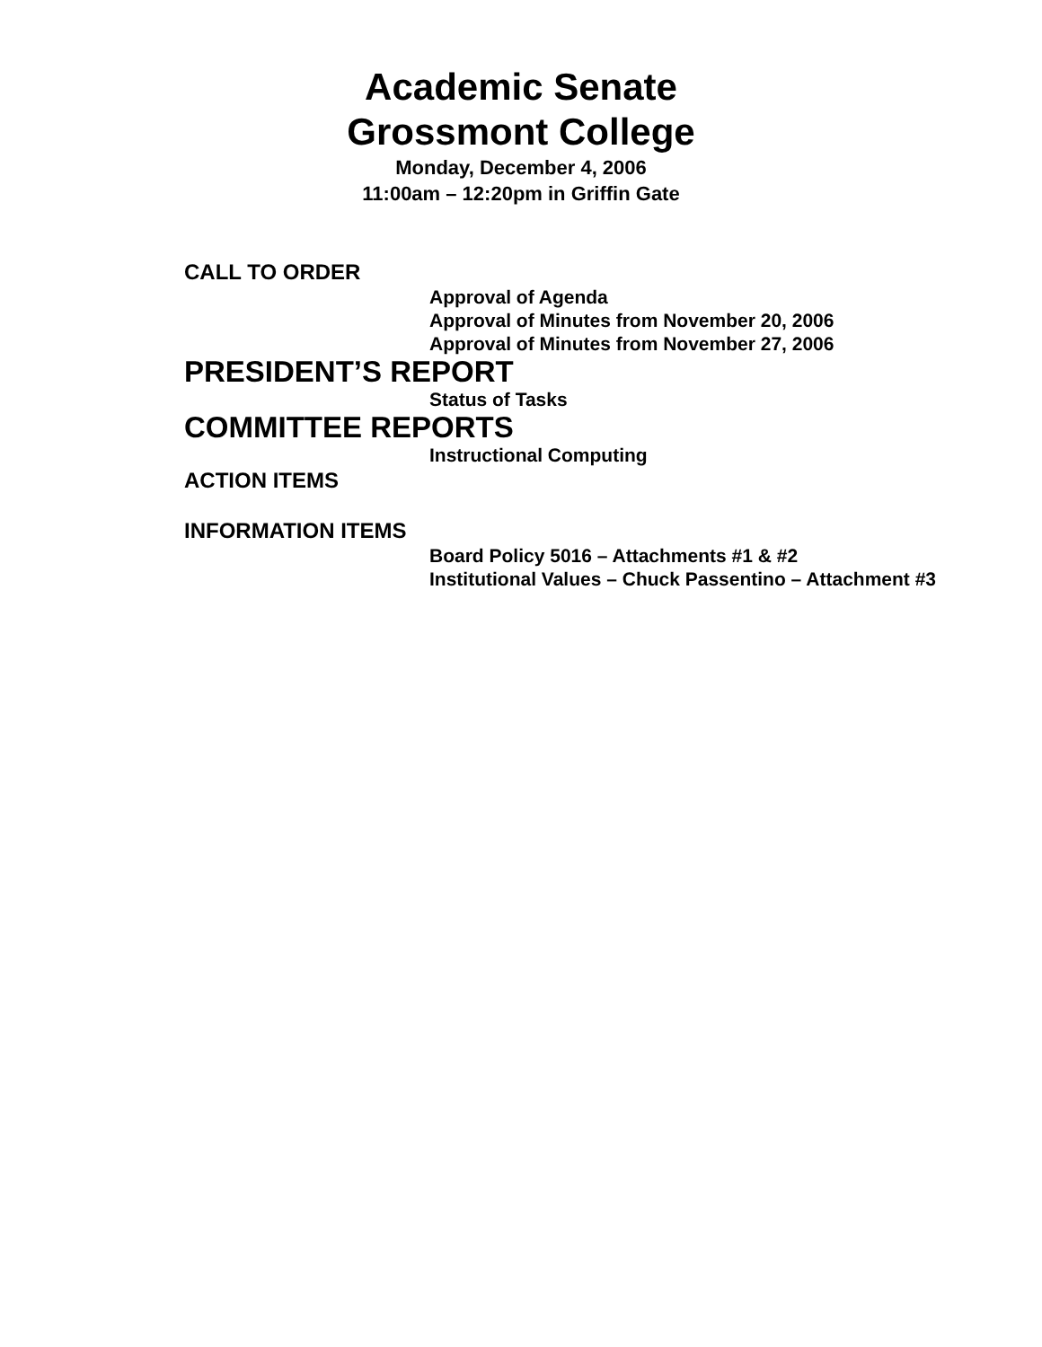Academic Senate
Grossmont College
Monday, December 4, 2006
11:00am – 12:20pm in Griffin Gate
CALL TO ORDER
Approval of Agenda
Approval of Minutes from November 20, 2006
Approval of Minutes from November 27, 2006
PRESIDENT’S REPORT
Status of Tasks
COMMITTEE REPORTS
Instructional Computing
ACTION ITEMS
INFORMATION ITEMS
Board Policy 5016 – Attachments #1 & #2
Institutional Values – Chuck Passentino – Attachment #3